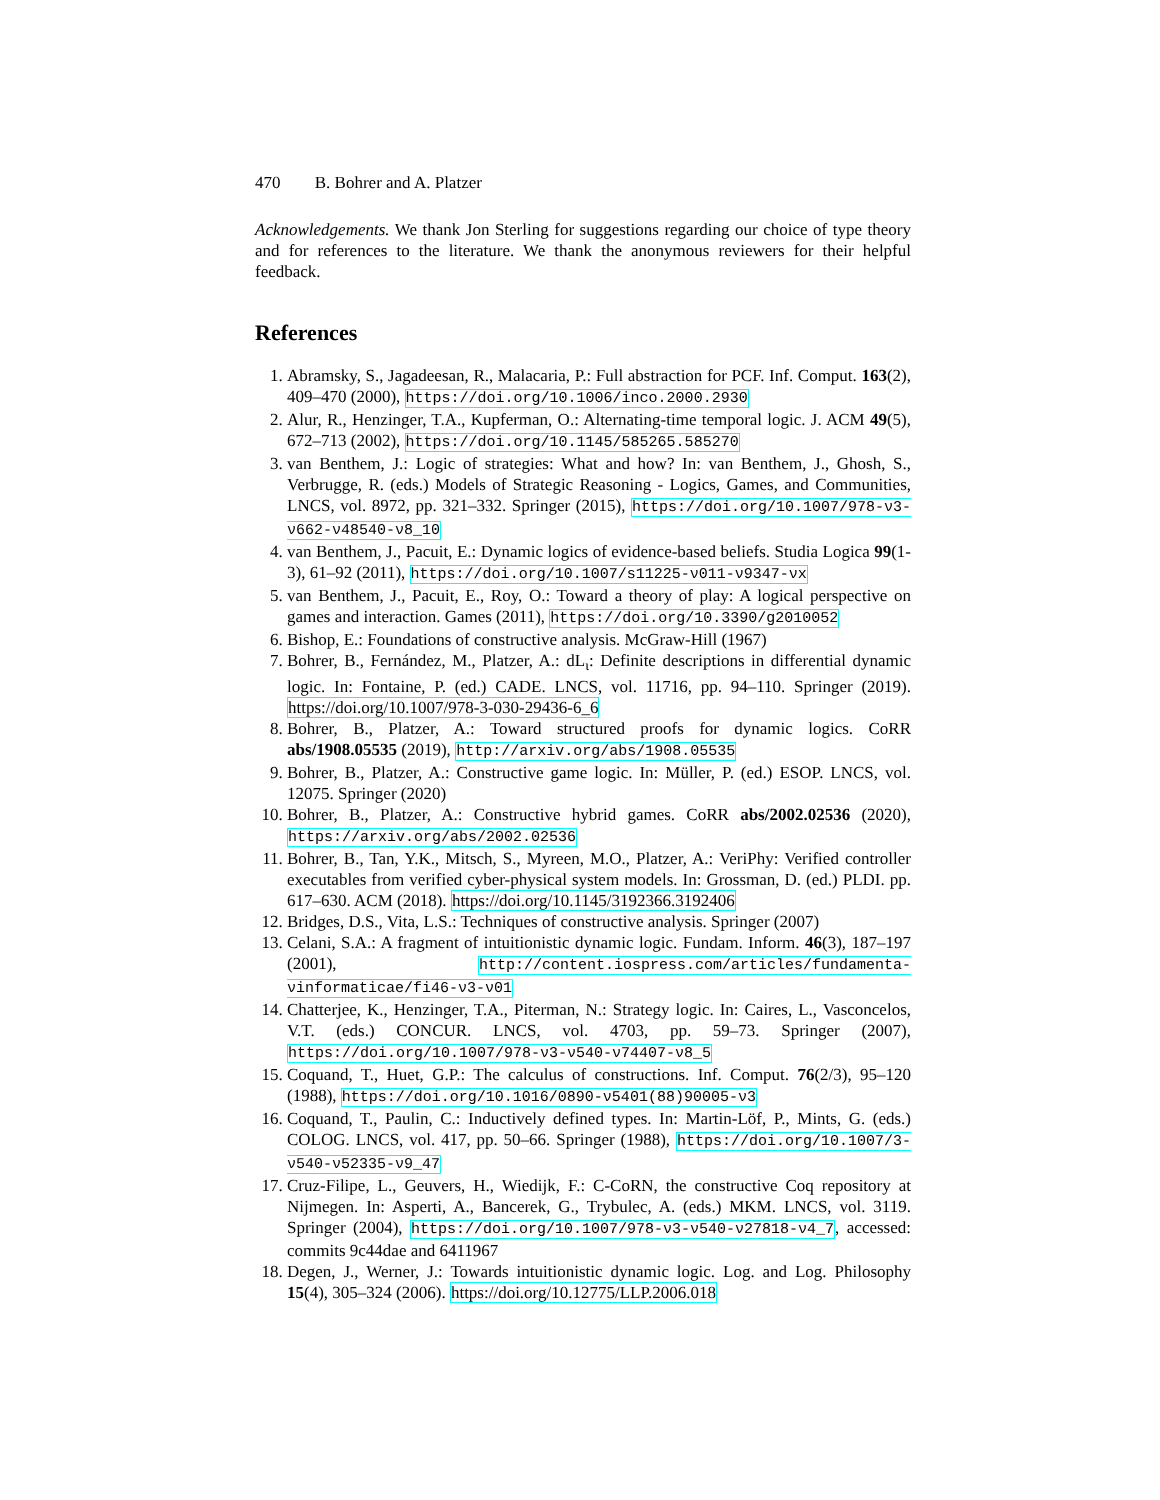470 B. Bohrer and A. Platzer
Acknowledgements. We thank Jon Sterling for suggestions regarding our choice of type theory and for references to the literature. We thank the anonymous reviewers for their helpful feedback.
References
1. Abramsky, S., Jagadeesan, R., Malacaria, P.: Full abstraction for PCF. Inf. Comput. 163(2), 409–470 (2000), https://doi.org/10.1006/inco.2000.2930
2. Alur, R., Henzinger, T.A., Kupferman, O.: Alternating-time temporal logic. J. ACM 49(5), 672–713 (2002), https://doi.org/10.1145/585265.585270
3. van Benthem, J.: Logic of strategies: What and how? In: van Benthem, J., Ghosh, S., Verbrugge, R. (eds.) Models of Strategic Reasoning - Logics, Games, and Communities, LNCS, vol. 8972, pp. 321–332. Springer (2015), https://doi.org/10.1007/978-ν3-ν662-ν48540-ν8_10
4. van Benthem, J., Pacuit, E.: Dynamic logics of evidence-based beliefs. Studia Logica 99(1-3), 61–92 (2011), https://doi.org/10.1007/s11225-ν011-ν9347-νx
5. van Benthem, J., Pacuit, E., Roy, O.: Toward a theory of play: A logical perspective on games and interaction. Games (2011), https://doi.org/10.3390/g2010052
6. Bishop, E.: Foundations of constructive analysis. McGraw-Hill (1967)
7. Bohrer, B., Fernández, M., Platzer, A.: dL<sub>ι</sub>: Definite descriptions in differential dynamic logic. In: Fontaine, P. (ed.) CADE. LNCS, vol. 11716, pp. 94–110. Springer (2019). https://doi.org/10.1007/978-3-030-29436-6_6
8. Bohrer, B., Platzer, A.: Toward structured proofs for dynamic logics. CoRR abs/1908.05535 (2019), http://arxiv.org/abs/1908.05535
9. Bohrer, B., Platzer, A.: Constructive game logic. In: Müller, P. (ed.) ESOP. LNCS, vol. 12075. Springer (2020)
10. Bohrer, B., Platzer, A.: Constructive hybrid games. CoRR abs/2002.02536 (2020), https://arxiv.org/abs/2002.02536
11. Bohrer, B., Tan, Y.K., Mitsch, S., Myreen, M.O., Platzer, A.: VeriPhy: Verified controller executables from verified cyber-physical system models. In: Grossman, D. (ed.) PLDI. pp. 617–630. ACM (2018). https://doi.org/10.1145/3192366.3192406
12. Bridges, D.S., Vita, L.S.: Techniques of constructive analysis. Springer (2007)
13. Celani, S.A.: A fragment of intuitionistic dynamic logic. Fundam. Inform. 46(3), 187–197 (2001), http://content.iospress.com/articles/fundamenta-νinformaticae/fi46-ν3-ν01
14. Chatterjee, K., Henzinger, T.A., Piterman, N.: Strategy logic. In: Caires, L., Vasconcelos, V.T. (eds.) CONCUR. LNCS, vol. 4703, pp. 59–73. Springer (2007), https://doi.org/10.1007/978-ν3-ν540-ν74407-ν8_5
15. Coquand, T., Huet, G.P.: The calculus of constructions. Inf. Comput. 76(2/3), 95–120 (1988), https://doi.org/10.1016/0890-ν5401(88)90005-ν3
16. Coquand, T., Paulin, C.: Inductively defined types. In: Martin-Löf, P., Mints, G. (eds.) COLOG. LNCS, vol. 417, pp. 50–66. Springer (1988), https://doi.org/10.1007/3-ν540-ν52335-ν9_47
17. Cruz-Filipe, L., Geuvers, H., Wiedijk, F.: C-CoRN, the constructive Coq repository at Nijmegen. In: Asperti, A., Bancerek, G., Trybulec, A. (eds.) MKM. LNCS, vol. 3119. Springer (2004), https://doi.org/10.1007/978-ν3-ν540-ν27818-ν4_7, accessed: commits 9c44dae and 6411967
18. Degen, J., Werner, J.: Towards intuitionistic dynamic logic. Log. and Log. Philosophy 15(4), 305–324 (2006). https://doi.org/10.12775/LLP.2006.018